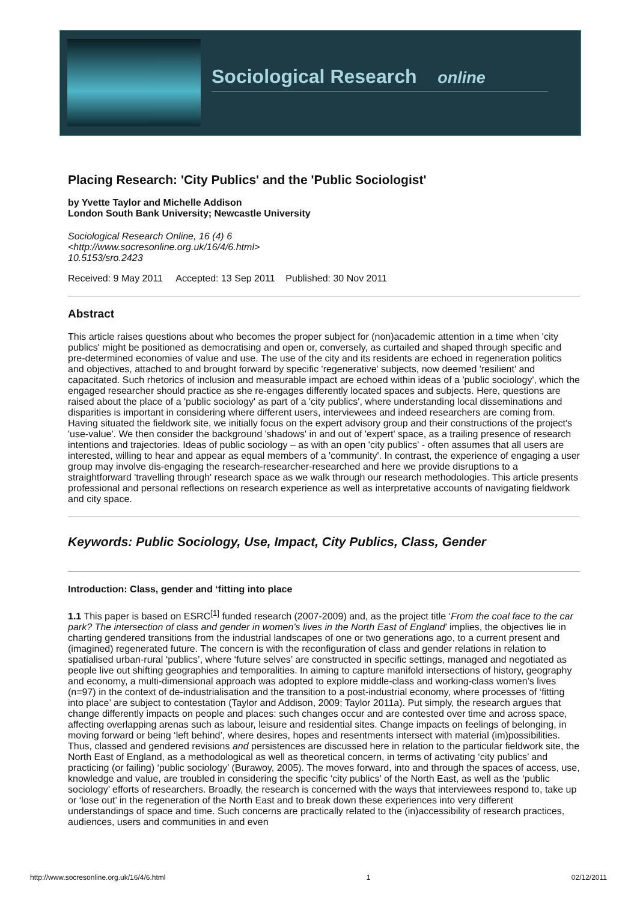Sociological Research online
Placing Research: 'City Publics' and the 'Public Sociologist'
by Yvette Taylor and Michelle Addison
London South Bank University; Newcastle University
Sociological Research Online, 16 (4) 6
<http://www.socresonline.org.uk/16/4/6.html>
10.5153/sro.2423
Received: 9 May 2011 Accepted: 13 Sep 2011 Published: 30 Nov 2011
Abstract
This article raises questions about who becomes the proper subject for (non)academic attention in a time when 'city publics' might be positioned as democratising and open or, conversely, as curtailed and shaped through specific and pre-determined economies of value and use. The use of the city and its residents are echoed in regeneration politics and objectives, attached to and brought forward by specific 'regenerative' subjects, now deemed 'resilient' and capacitated. Such rhetorics of inclusion and measurable impact are echoed within ideas of a 'public sociology', which the engaged researcher should practice as she re-engages differently located spaces and subjects. Here, questions are raised about the place of a 'public sociology' as part of a 'city publics', where understanding local disseminations and disparities is important in considering where different users, interviewees and indeed researchers are coming from. Having situated the fieldwork site, we initially focus on the expert advisory group and their constructions of the project's 'use-value'. We then consider the background 'shadows' in and out of 'expert' space, as a trailing presence of research intentions and trajectories. Ideas of public sociology – as with an open 'city publics' - often assumes that all users are interested, willing to hear and appear as equal members of a 'community'. In contrast, the experience of engaging a user group may involve dis-engaging the research-researcher-researched and here we provide disruptions to a straightforward 'travelling through' research space as we walk through our research methodologies. This article presents professional and personal reflections on research experience as well as interpretative accounts of navigating fieldwork and city space.
Keywords: Public Sociology, Use, Impact, City Publics, Class, Gender
Introduction: Class, gender and ‘fitting into place
1.1 This paper is based on ESRC<sup>[1]</sup> funded research (2007-2009) and, as the project title ‘From the coal face to the car park? The intersection of class and gender in women’s lives in the North East of England’ implies, the objectives lie in charting gendered transitions from the industrial landscapes of one or two generations ago, to a current present and (imagined) regenerated future. The concern is with the reconfiguration of class and gender relations in relation to spatialised urban-rural ‘publics’, where ‘future selves’ are constructed in specific settings, managed and negotiated as people live out shifting geographies and temporalities. In aiming to capture manifold intersections of history, geography and economy, a multi-dimensional approach was adopted to explore middle-class and working-class women’s lives (n=97) in the context of de-industrialisation and the transition to a post-industrial economy, where processes of ‘fitting into place’ are subject to contestation (Taylor and Addison, 2009; Taylor 2011a). Put simply, the research argues that change differently impacts on people and places: such changes occur and are contested over time and across space, affecting overlapping arenas such as labour, leisure and residential sites. Change impacts on feelings of belonging, in moving forward or being ‘left behind’, where desires, hopes and resentments intersect with material (im)possibilities. Thus, classed and gendered revisions and persistences are discussed here in relation to the particular fieldwork site, the North East of England, as a methodological as well as theoretical concern, in terms of activating ‘city publics’ and practicing (or failing) ‘public sociology’ (Burawoy, 2005). The moves forward, into and through the spaces of access, use, knowledge and value, are troubled in considering the specific ‘city publics’ of the North East, as well as the ‘public sociology’ efforts of researchers. Broadly, the research is concerned with the ways that interviewees respond to, take up or ‘lose out’ in the regeneration of the North East and to break down these experiences into very different understandings of space and time. Such concerns are practically related to the (in)accessibility of research practices, audiences, users and communities in and even
http://www.socresonline.org.uk/16/4/6.html 1 02/12/2011